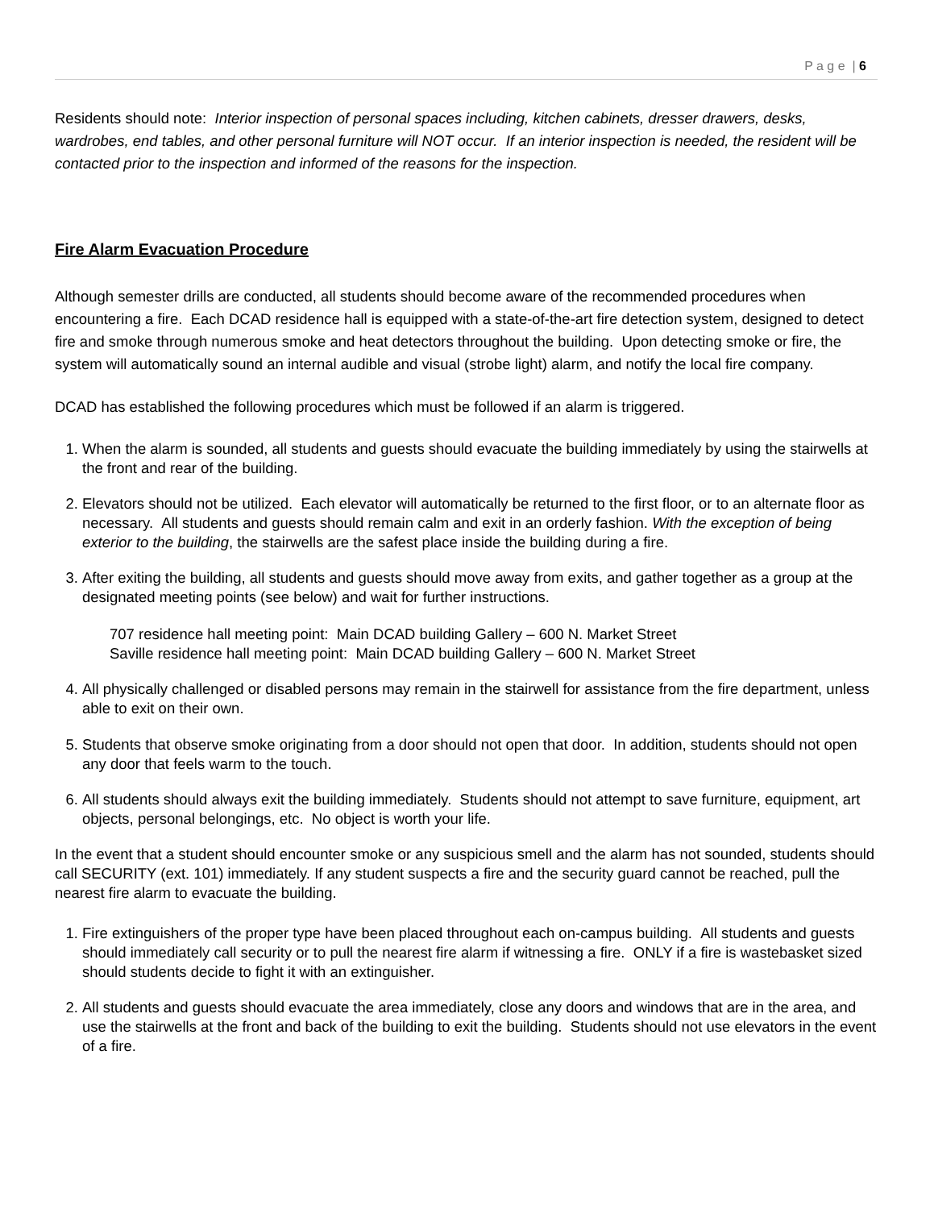P a g e | 6
Residents should note: Interior inspection of personal spaces including, kitchen cabinets, dresser drawers, desks, wardrobes, end tables, and other personal furniture will NOT occur. If an interior inspection is needed, the resident will be contacted prior to the inspection and informed of the reasons for the inspection.
Fire Alarm Evacuation Procedure
Although semester drills are conducted, all students should become aware of the recommended procedures when encountering a fire. Each DCAD residence hall is equipped with a state-of-the-art fire detection system, designed to detect fire and smoke through numerous smoke and heat detectors throughout the building. Upon detecting smoke or fire, the system will automatically sound an internal audible and visual (strobe light) alarm, and notify the local fire company.
DCAD has established the following procedures which must be followed if an alarm is triggered.
1. When the alarm is sounded, all students and guests should evacuate the building immediately by using the stairwells at the front and rear of the building.
2. Elevators should not be utilized. Each elevator will automatically be returned to the first floor, or to an alternate floor as necessary. All students and guests should remain calm and exit in an orderly fashion. With the exception of being exterior to the building, the stairwells are the safest place inside the building during a fire.
3. After exiting the building, all students and guests should move away from exits, and gather together as a group at the designated meeting points (see below) and wait for further instructions.
707 residence hall meeting point: Main DCAD building Gallery – 600 N. Market Street
Saville residence hall meeting point: Main DCAD building Gallery – 600 N. Market Street
4. All physically challenged or disabled persons may remain in the stairwell for assistance from the fire department, unless able to exit on their own.
5. Students that observe smoke originating from a door should not open that door. In addition, students should not open any door that feels warm to the touch.
6. All students should always exit the building immediately. Students should not attempt to save furniture, equipment, art objects, personal belongings, etc. No object is worth your life.
In the event that a student should encounter smoke or any suspicious smell and the alarm has not sounded, students should call SECURITY (ext. 101) immediately. If any student suspects a fire and the security guard cannot be reached, pull the nearest fire alarm to evacuate the building.
1. Fire extinguishers of the proper type have been placed throughout each on-campus building. All students and guests should immediately call security or to pull the nearest fire alarm if witnessing a fire. ONLY if a fire is wastebasket sized should students decide to fight it with an extinguisher.
2. All students and guests should evacuate the area immediately, close any doors and windows that are in the area, and use the stairwells at the front and back of the building to exit the building. Students should not use elevators in the event of a fire.